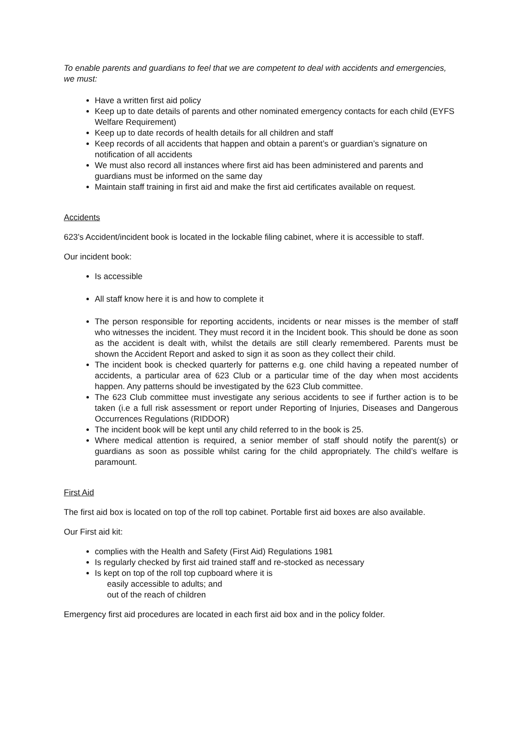To enable parents and guardians to feel that we are competent to deal with accidents and emergencies, we must:
Have a written first aid policy
Keep up to date details of parents and other nominated emergency contacts for each child (EYFS Welfare Requirement)
Keep up to date records of health details for all children and staff
Keep records of all accidents that happen and obtain a parent’s or guardian’s signature on notification of all accidents
We must also record all instances where first aid has been administered and parents and guardians must be informed on the same day
Maintain staff training in first aid and make the first aid certificates available on request.
Accidents
623’s Accident/incident book is located in the lockable filing cabinet, where it is accessible to staff.
Our incident book:
Is accessible
All staff know here it is and how to complete it
The person responsible for reporting accidents, incidents or near misses is the member of staff who witnesses the incident. They must record it in the Incident book. This should be done as soon as the accident is dealt with, whilst the details are still clearly remembered. Parents must be shown the Accident Report and asked to sign it as soon as they collect their child.
The incident book is checked quarterly for patterns e.g. one child having a repeated number of accidents, a particular area of 623 Club or a particular time of the day when most accidents happen. Any patterns should be investigated by the 623 Club committee.
The 623 Club committee must investigate any serious accidents to see if further action is to be taken (i.e a full risk assessment or report under Reporting of Injuries, Diseases and Dangerous Occurrences Regulations (RIDDOR)
The incident book will be kept until any child referred to in the book is 25.
Where medical attention is required, a senior member of staff should notify the parent(s) or guardians as soon as possible whilst caring for the child appropriately. The child’s welfare is paramount.
First Aid
The first aid box is located on top of the roll top cabinet. Portable first aid boxes are also available.
Our First aid kit:
complies with the Health and Safety (First Aid) Regulations 1981
Is regularly checked by first aid trained staff and re-stocked as necessary
Is kept on top of the roll top cupboard where it is
easily accessible to adults; and
out of the reach of children
Emergency first aid procedures are located in each first aid box and in the policy folder.